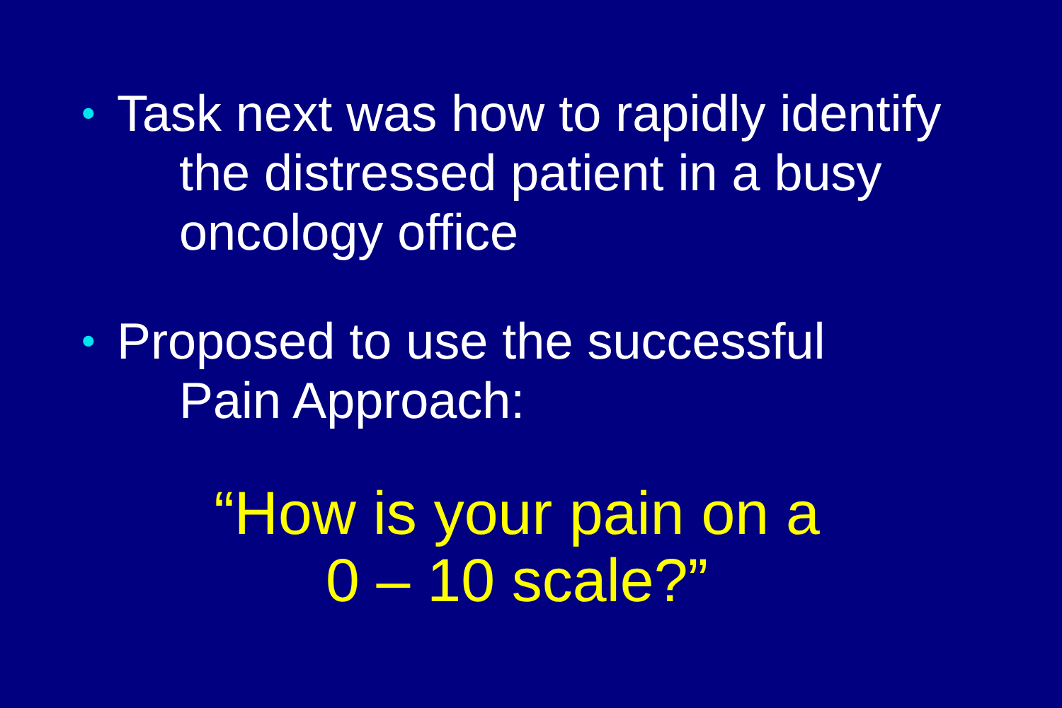• Task next was how to rapidly identify
the distressed patient in a busy oncology office
• Proposed to use the successful
Pain Approach:
“How is your pain on a
0 – 10 scale?”